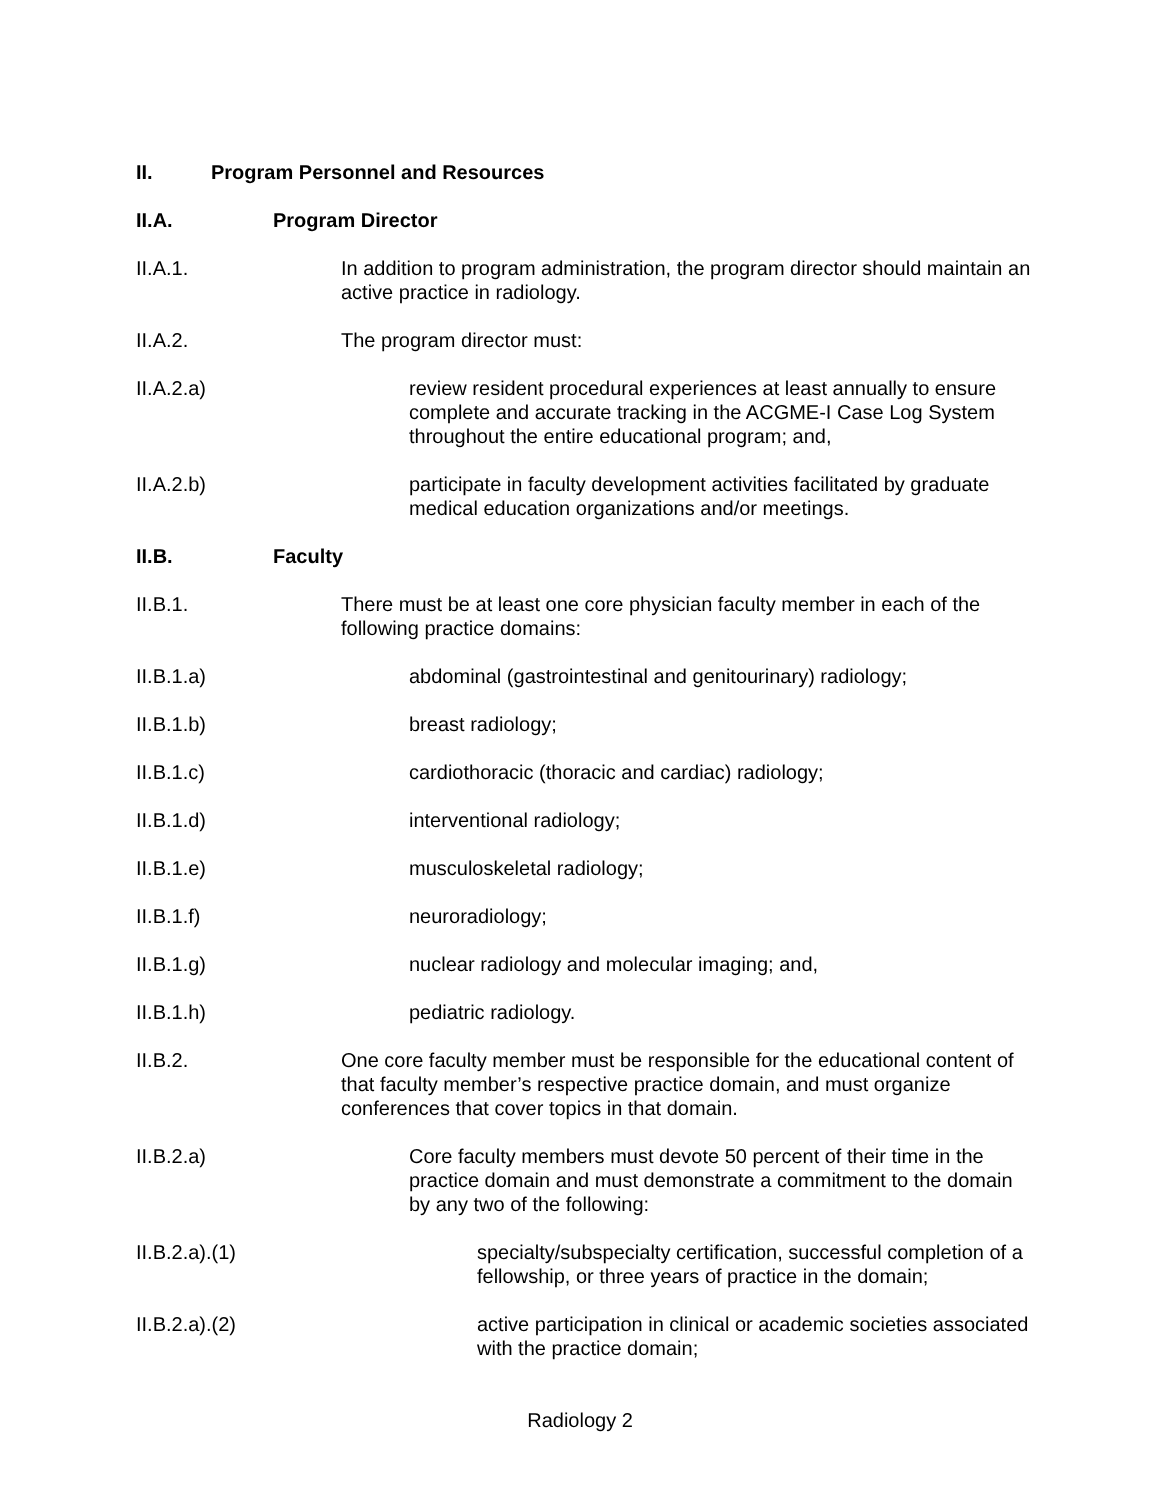II. Program Personnel and Resources
II.A. Program Director
II.A.1. In addition to program administration, the program director should maintain an active practice in radiology.
II.A.2. The program director must:
II.A.2.a) review resident procedural experiences at least annually to ensure complete and accurate tracking in the ACGME-I Case Log System throughout the entire educational program; and,
II.A.2.b) participate in faculty development activities facilitated by graduate medical education organizations and/or meetings.
II.B. Faculty
II.B.1. There must be at least one core physician faculty member in each of the following practice domains:
II.B.1.a) abdominal (gastrointestinal and genitourinary) radiology;
II.B.1.b) breast radiology;
II.B.1.c) cardiothoracic (thoracic and cardiac) radiology;
II.B.1.d) interventional radiology;
II.B.1.e) musculoskeletal radiology;
II.B.1.f) neuroradiology;
II.B.1.g) nuclear radiology and molecular imaging; and,
II.B.1.h) pediatric radiology.
II.B.2. One core faculty member must be responsible for the educational content of that faculty member’s respective practice domain, and must organize conferences that cover topics in that domain.
II.B.2.a) Core faculty members must devote 50 percent of their time in the practice domain and must demonstrate a commitment to the domain by any two of the following:
II.B.2.a).(1) specialty/subspecialty certification, successful completion of a fellowship, or three years of practice in the domain;
II.B.2.a).(2) active participation in clinical or academic societies associated with the practice domain;
Radiology 2